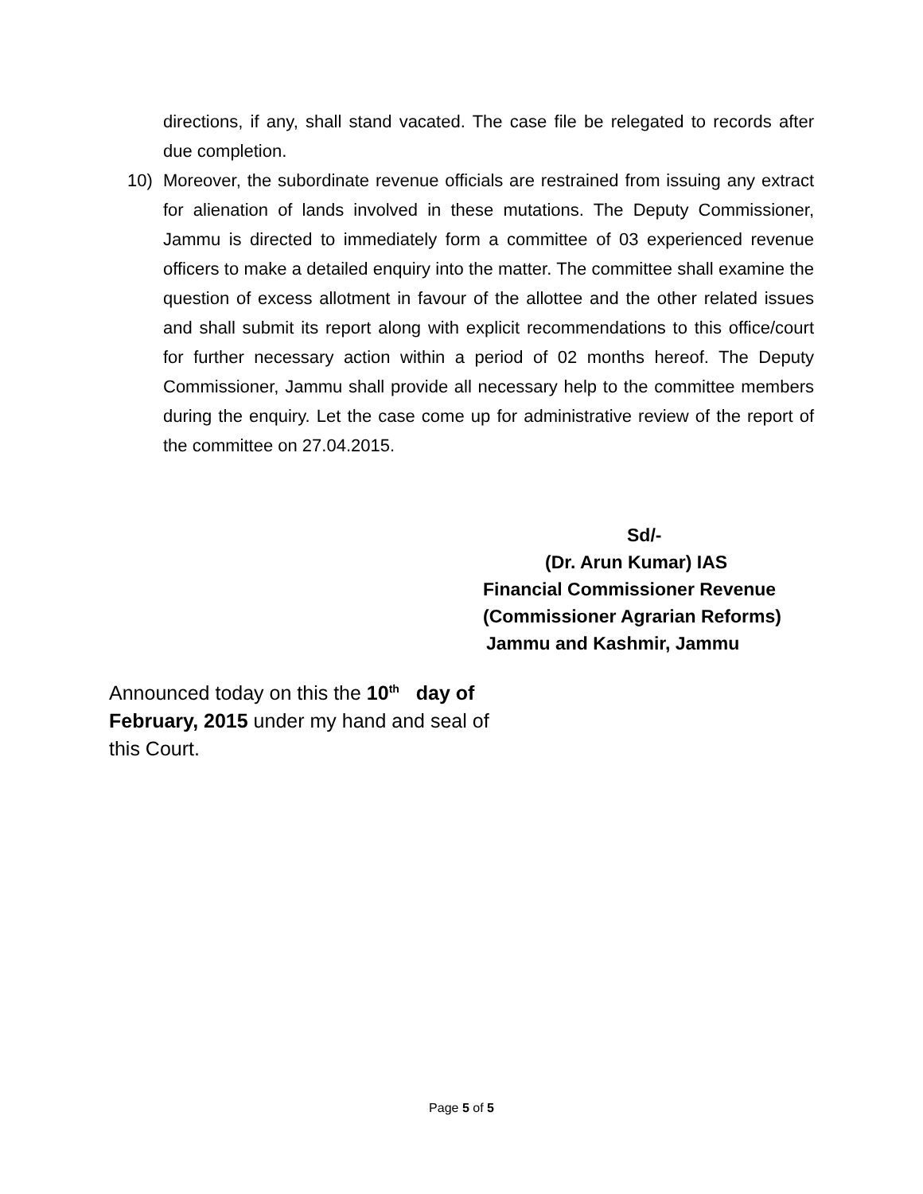directions, if any, shall stand vacated. The case file be relegated to records after due completion.
10) Moreover, the subordinate revenue officials are restrained from issuing any extract for alienation of lands involved in these mutations. The Deputy Commissioner, Jammu is directed to immediately form a committee of 03 experienced revenue officers to make a detailed enquiry into the matter. The committee shall examine the question of excess allotment in favour of the allottee and the other related issues and shall submit its report along with explicit recommendations to this office/court for further necessary action within a period of 02 months hereof. The Deputy Commissioner, Jammu shall provide all necessary help to the committee members during the enquiry. Let the case come up for administrative review of the report of the committee on 27.04.2015.
Sd/-
(Dr. Arun Kumar) IAS
Financial Commissioner Revenue
(Commissioner Agrarian Reforms)
Jammu and Kashmir, Jammu
Announced today on this the 10<sup>th</sup> day of February, 2015 under my hand and seal of this Court.
Page 5 of 5